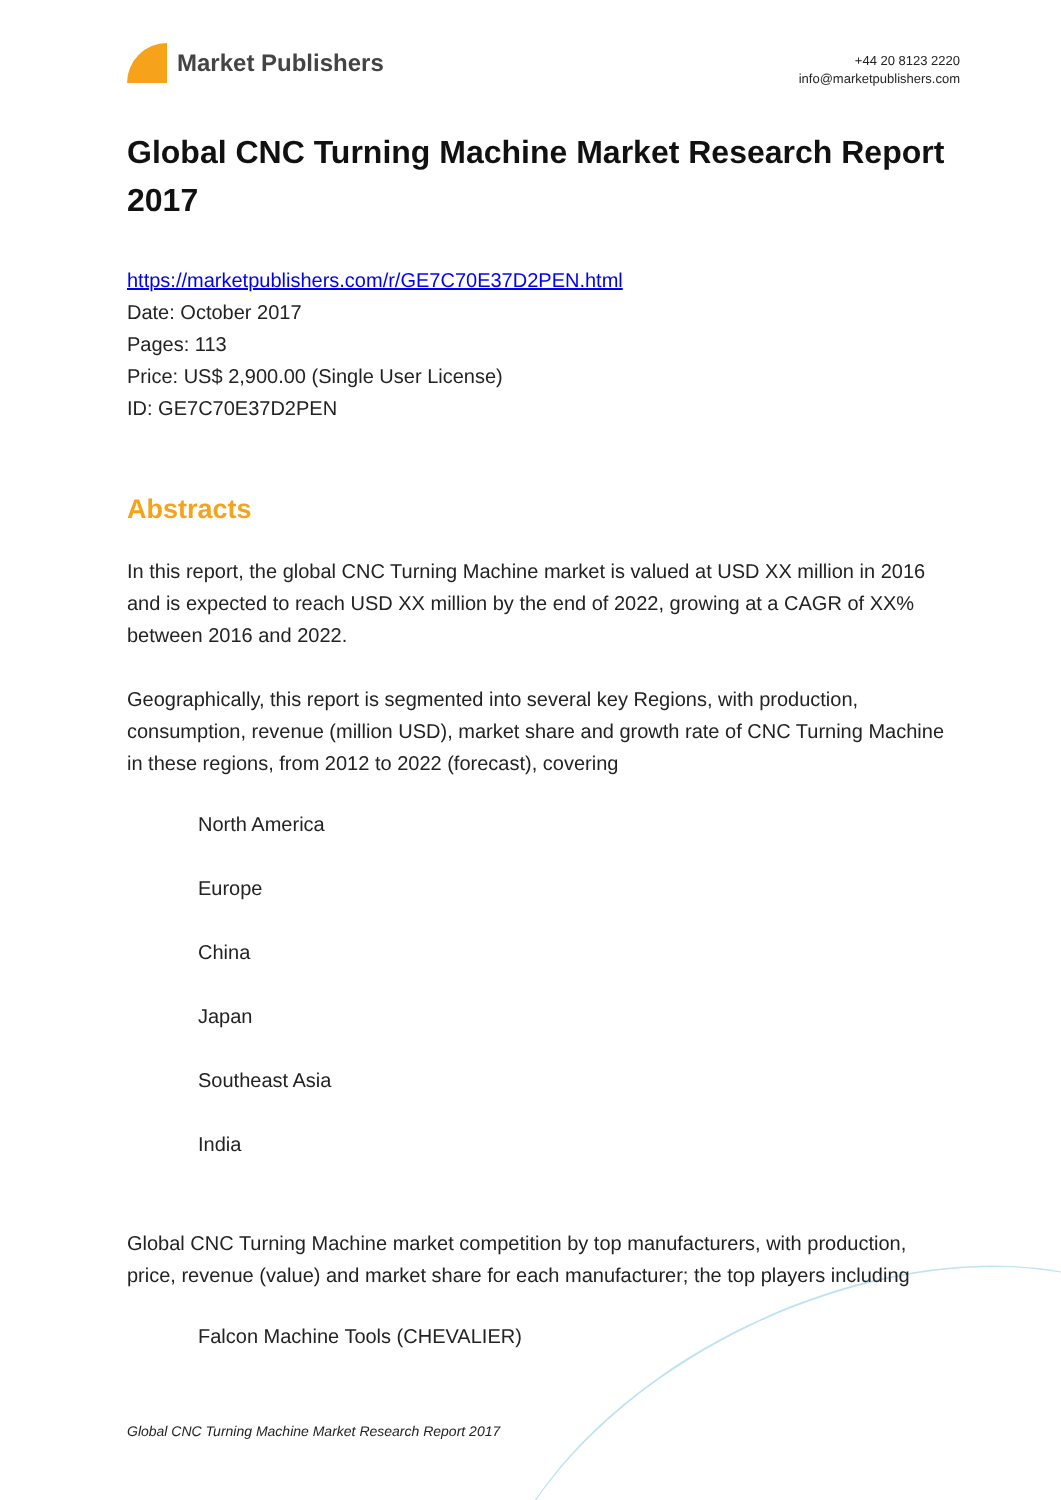Market Publishers
+44 20 8123 2220
info@marketpublishers.com
Global CNC Turning Machine Market Research Report 2017
https://marketpublishers.com/r/GE7C70E37D2PEN.html
Date: October 2017
Pages: 113
Price: US$ 2,900.00 (Single User License)
ID: GE7C70E37D2PEN
Abstracts
In this report, the global CNC Turning Machine market is valued at USD XX million in 2016 and is expected to reach USD XX million by the end of 2022, growing at a CAGR of XX% between 2016 and 2022.
Geographically, this report is segmented into several key Regions, with production, consumption, revenue (million USD), market share and growth rate of CNC Turning Machine in these regions, from 2012 to 2022 (forecast), covering
North America
Europe
China
Japan
Southeast Asia
India
Global CNC Turning Machine market competition by top manufacturers, with production, price, revenue (value) and market share for each manufacturer; the top players including
Falcon Machine Tools (CHEVALIER)
Global CNC Turning Machine Market Research Report 2017